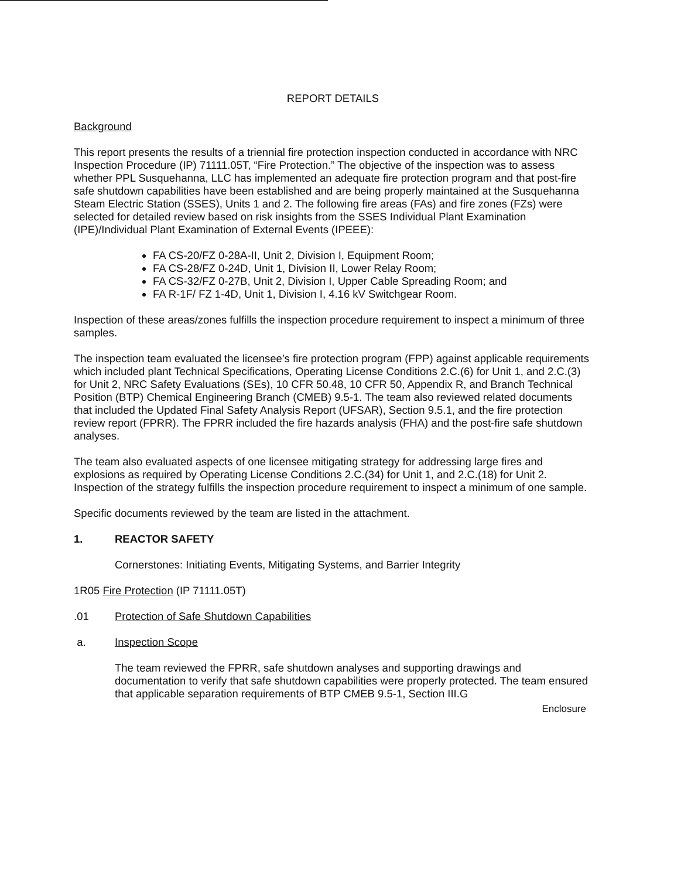REPORT DETAILS
Background
This report presents the results of a triennial fire protection inspection conducted in accordance with NRC Inspection Procedure (IP) 71111.05T, “Fire Protection.” The objective of the inspection was to assess whether PPL Susquehanna, LLC has implemented an adequate fire protection program and that post-fire safe shutdown capabilities have been established and are being properly maintained at the Susquehanna Steam Electric Station (SSES), Units 1 and 2. The following fire areas (FAs) and fire zones (FZs) were selected for detailed review based on risk insights from the SSES Individual Plant Examination (IPE)/Individual Plant Examination of External Events (IPEEE):
FA CS-20/FZ 0-28A-II, Unit 2, Division I, Equipment Room;
FA CS-28/FZ 0-24D, Unit 1, Division II, Lower Relay Room;
FA CS-32/FZ 0-27B, Unit 2, Division I, Upper Cable Spreading Room; and
FA R-1F/ FZ 1-4D, Unit 1, Division I, 4.16 kV Switchgear Room.
Inspection of these areas/zones fulfills the inspection procedure requirement to inspect a minimum of three samples.
The inspection team evaluated the licensee’s fire protection program (FPP) against applicable requirements which included plant Technical Specifications, Operating License Conditions 2.C.(6) for Unit 1, and 2.C.(3) for Unit 2, NRC Safety Evaluations (SEs), 10 CFR 50.48, 10 CFR 50, Appendix R, and Branch Technical Position (BTP) Chemical Engineering Branch (CMEB) 9.5-1. The team also reviewed related documents that included the Updated Final Safety Analysis Report (UFSAR), Section 9.5.1, and the fire protection review report (FPRR). The FPRR included the fire hazards analysis (FHA) and the post-fire safe shutdown analyses.
The team also evaluated aspects of one licensee mitigating strategy for addressing large fires and explosions as required by Operating License Conditions 2.C.(34) for Unit 1, and 2.C.(18) for Unit 2. Inspection of the strategy fulfills the inspection procedure requirement to inspect a minimum of one sample.
Specific documents reviewed by the team are listed in the attachment.
1. REACTOR SAFETY
Cornerstones: Initiating Events, Mitigating Systems, and Barrier Integrity
1R05 Fire Protection (IP 71111.05T)
.01 Protection of Safe Shutdown Capabilities
a. Inspection Scope
The team reviewed the FPRR, safe shutdown analyses and supporting drawings and documentation to verify that safe shutdown capabilities were properly protected. The team ensured that applicable separation requirements of BTP CMEB 9.5-1, Section III.G
Enclosure